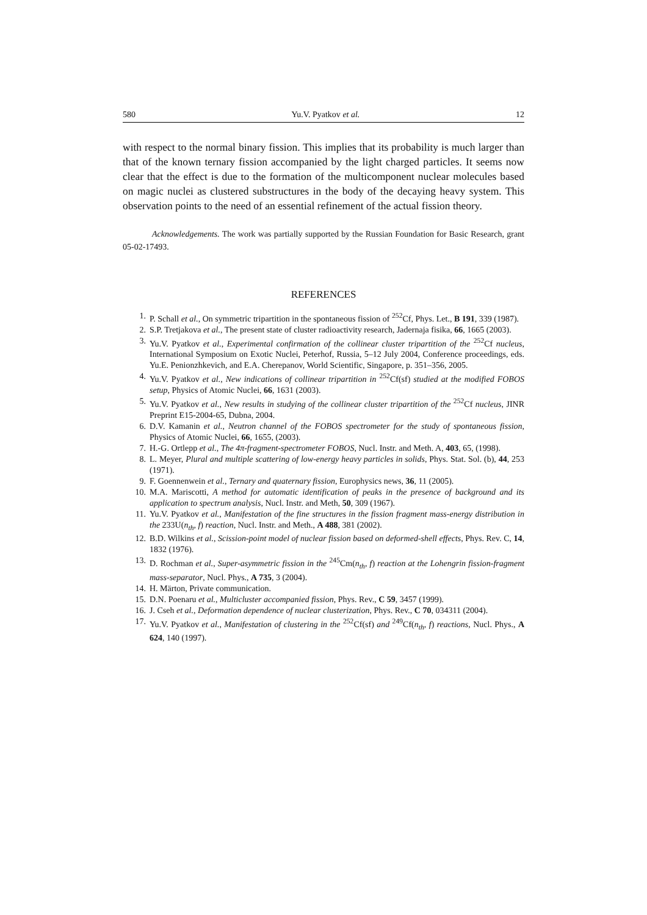580 Yu.V. Pyatkov et al. 12
with respect to the normal binary fission. This implies that its probability is much larger than that of the known ternary fission accompanied by the light charged particles. It seems now clear that the effect is due to the formation of the multicomponent nuclear molecules based on magic nuclei as clustered substructures in the body of the decaying heavy system. This observation points to the need of an essential refinement of the actual fission theory.
Acknowledgements. The work was partially supported by the Russian Foundation for Basic Research, grant 05-02-17493.
REFERENCES
1. P. Schall et al., On symmetric tripartition in the spontaneous fission of <sup>252</sup>Cf, Phys. Let., B 191, 339 (1987).
2. S.P. Tretjakova et al., The present state of cluster radioactivity research, Jadernaja fisika, 66, 1665 (2003).
3. Yu.V. Pyatkov et al., Experimental confirmation of the collinear cluster tripartition of the <sup>252</sup>Cf nucleus, International Symposium on Exotic Nuclei, Peterhof, Russia, 5–12 July 2004, Conference proceedings, eds. Yu.E. Penionzhkevich, and E.A. Cherepanov, World Scientific, Singapore, p. 351–356, 2005.
4. Yu.V. Pyatkov et al., New indications of collinear tripartition in <sup>252</sup>Cf(sf) studied at the modified FOBOS setup, Physics of Atomic Nuclei, 66, 1631 (2003).
5. Yu.V. Pyatkov et al., New results in studying of the collinear cluster tripartition of the <sup>252</sup>Cf nucleus, JINR Preprint E15-2004-65, Dubna, 2004.
6. D.V. Kamanin et al., Neutron channel of the FOBOS spectrometer for the study of spontaneous fission, Physics of Atomic Nuclei, 66, 1655, (2003).
7. H.-G. Ortlepp et al., The 4π-fragment-spectrometer FOBOS, Nucl. Instr. and Meth. A, 403, 65, (1998).
8. L. Meyer, Plural and multiple scattering of low-energy heavy particles in solids, Phys. Stat. Sol. (b), 44, 253 (1971).
9. F. Goennenwein et al., Ternary and quaternary fission, Europhysics news, 36, 11 (2005).
10. M.A. Mariscotti, A method for automatic identification of peaks in the presence of background and its application to spectrum analysis, Nucl. Instr. and Meth, 50, 309 (1967).
11. Yu.V. Pyatkov et al., Manifestation of the fine structures in the fission fragment mass-energy distribution in the 233U(n<sub>th</sub>, f) reaction, Nucl. Instr. and Meth., A 488, 381 (2002).
12. B.D. Wilkins et al., Scission-point model of nuclear fission based on deformed-shell effects, Phys. Rev. C, 14, 1832 (1976).
13. D. Rochman et al., Super-asymmetric fission in the <sup>245</sup>Cm(n<sub>th</sub>, f) reaction at the Lohengrin fission-fragment mass-separator, Nucl. Phys., A 735, 3 (2004).
14. H. Märton, Private communication.
15. D.N. Poenaru et al., Multicluster accompanied fission, Phys. Rev., C 59, 3457 (1999).
16. J. Cseh et al., Deformation dependence of nuclear clusterization, Phys. Rev., C 70, 034311 (2004).
17. Yu.V. Pyatkov et al., Manifestation of clustering in the <sup>252</sup>Cf(sf) and <sup>249</sup>Cf(n<sub>th</sub>, f) reactions, Nucl. Phys., A 624, 140 (1997).